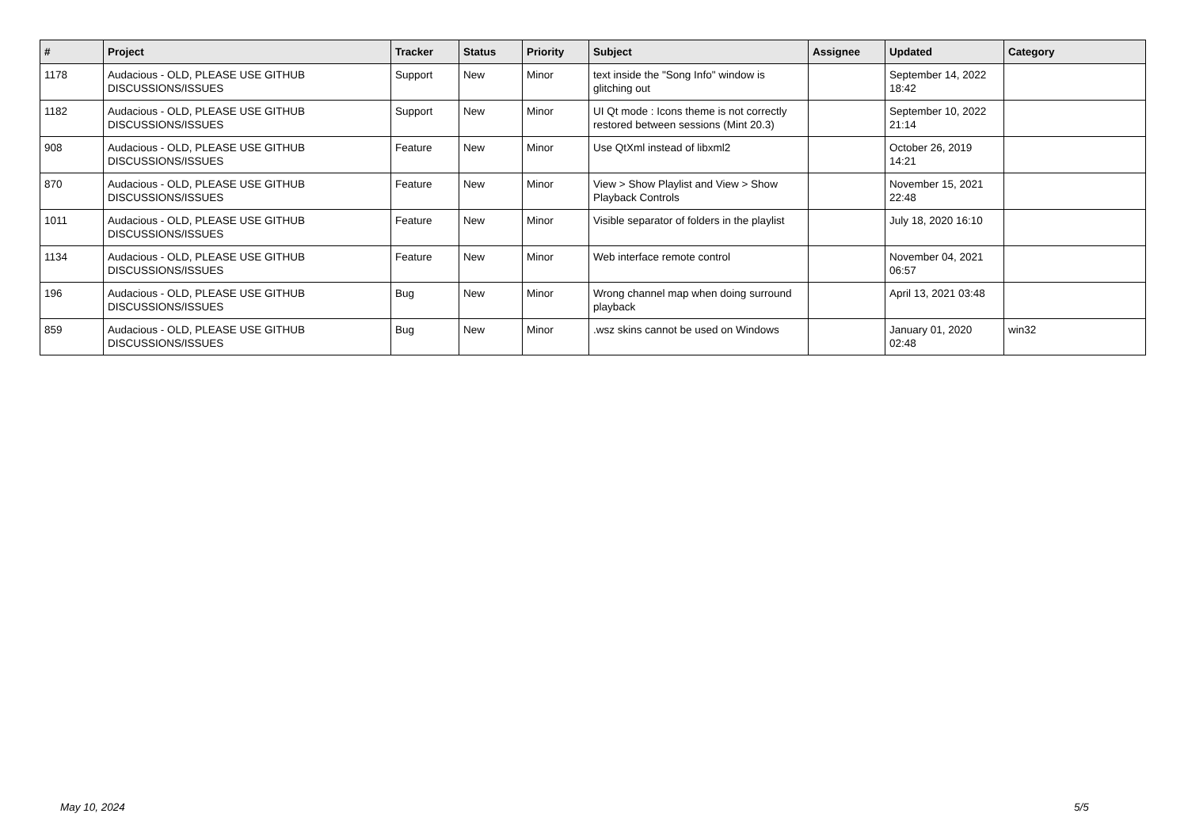| # | Project | Tracker | Status | Priority | Subject | Assignee | Updated | Category |
| --- | --- | --- | --- | --- | --- | --- | --- | --- |
| 1178 | Audacious - OLD, PLEASE USE GITHUB DISCUSSIONS/ISSUES | Support | New | Minor | text inside the "Song Info" window is glitching out | | September 14, 2022 18:42 | |
| 1182 | Audacious - OLD, PLEASE USE GITHUB DISCUSSIONS/ISSUES | Support | New | Minor | UI Qt mode : Icons theme is not correctly restored between sessions (Mint 20.3) | | September 10, 2022 21:14 | |
| 908 | Audacious - OLD, PLEASE USE GITHUB DISCUSSIONS/ISSUES | Feature | New | Minor | Use QtXml instead of libxml2 | | October 26, 2019 14:21 | |
| 870 | Audacious - OLD, PLEASE USE GITHUB DISCUSSIONS/ISSUES | Feature | New | Minor | View > Show Playlist and View > Show Playback Controls | | November 15, 2021 22:48 | |
| 1011 | Audacious - OLD, PLEASE USE GITHUB DISCUSSIONS/ISSUES | Feature | New | Minor | Visible separator of folders in the playlist | | July 18, 2020 16:10 | |
| 1134 | Audacious - OLD, PLEASE USE GITHUB DISCUSSIONS/ISSUES | Feature | New | Minor | Web interface remote control | | November 04, 2021 06:57 | |
| 196 | Audacious - OLD, PLEASE USE GITHUB DISCUSSIONS/ISSUES | Bug | New | Minor | Wrong channel map when doing surround playback | | April 13, 2021 03:48 | |
| 859 | Audacious - OLD, PLEASE USE GITHUB DISCUSSIONS/ISSUES | Bug | New | Minor | .wsz skins cannot be used on Windows | | January 01, 2020 02:48 | win32 |
May 10, 2024 5/5